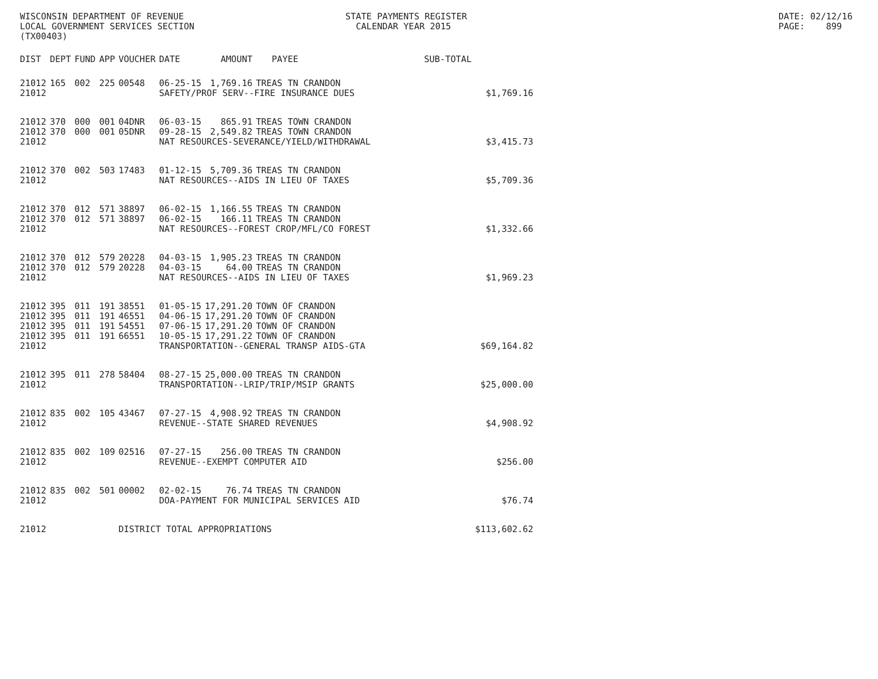WISCONSIN DEPARTMENT OF REVENUE LOCAL GOVERNMENT SERVICES SECTION (TX00403)
STATE PAYMENTS REGISTER CALENDAR YEAR 2015
DATE: 02/12/16 PAGE: 899
| DIST | DEPT | FUND | APP | VOUCHER | DATE | AMOUNT | PAYEE | SUB-TOTAL | |
| --- | --- | --- | --- | --- | --- | --- | --- | --- | --- |
| 21012 | 165 | 002 | 225 | 00548 | 06-25-15 | 1,769.16 | TREAS TN CRANDON | | |
| 21012 | | | | | SAFETY/PROF SERV--FIRE INSURANCE DUES | | | | $1,769.16 |
| 21012 | 370 | 000 | 001 | 04DNR | 06-03-15 | 865.91 | TREAS TOWN CRANDON | | |
| 21012 | 370 | 000 | 001 | 05DNR | 09-28-15 | 2,549.82 | TREAS TOWN CRANDON | | |
| 21012 | | | | | NAT RESOURCES-SEVERANCE/YIELD/WITHDRAWAL | | | | $3,415.73 |
| 21012 | 370 | 002 | 503 | 17483 | 01-12-15 | 5,709.36 | TREAS TN CRANDON | | |
| 21012 | | | | | NAT RESOURCES--AIDS IN LIEU OF TAXES | | | | $5,709.36 |
| 21012 | 370 | 012 | 571 | 38897 | 06-02-15 | 1,166.55 | TREAS TN CRANDON | | |
| 21012 | 370 | 012 | 571 | 38897 | 06-02-15 | 166.11 | TREAS TN CRANDON | | |
| 21012 | | | | | NAT RESOURCES--FOREST CROP/MFL/CO FOREST | | | | $1,332.66 |
| 21012 | 370 | 012 | 579 | 20228 | 04-03-15 | 1,905.23 | TREAS TN CRANDON | | |
| 21012 | 370 | 012 | 579 | 20228 | 04-03-15 | 64.00 | TREAS TN CRANDON | | |
| 21012 | | | | | NAT RESOURCES--AIDS IN LIEU OF TAXES | | | | $1,969.23 |
| 21012 | 395 | 011 | 191 | 38551 | 01-05-15 | 17,291.20 | TOWN OF CRANDON | | |
| 21012 | 395 | 011 | 191 | 46551 | 04-06-15 | 17,291.20 | TOWN OF CRANDON | | |
| 21012 | 395 | 011 | 191 | 54551 | 07-06-15 | 17,291.20 | TOWN OF CRANDON | | |
| 21012 | 395 | 011 | 191 | 66551 | 10-05-15 | 17,291.22 | TOWN OF CRANDON | | |
| 21012 | | | | | TRANSPORTATION--GENERAL TRANSP AIDS-GTA | | | | $69,164.82 |
| 21012 | 395 | 011 | 278 | 58404 | 08-27-15 | 25,000.00 | TREAS TN CRANDON | | |
| 21012 | | | | | TRANSPORTATION--LRIP/TRIP/MSIP GRANTS | | | | $25,000.00 |
| 21012 | 835 | 002 | 105 | 43467 | 07-27-15 | 4,908.92 | TREAS TN CRANDON | | |
| 21012 | | | | | REVENUE--STATE SHARED REVENUES | | | | $4,908.92 |
| 21012 | 835 | 002 | 109 | 02516 | 07-27-15 | 256.00 | TREAS TN CRANDON | | |
| 21012 | | | | | REVENUE--EXEMPT COMPUTER AID | | | | $256.00 |
| 21012 | 835 | 002 | 501 | 00002 | 02-02-15 | 76.74 | TREAS TN CRANDON | | |
| 21012 | | | | | DOA-PAYMENT FOR MUNICIPAL SERVICES AID | | | | $76.74 |
| 21012 | | | | DISTRICT TOTAL APPROPRIATIONS | | | | | $113,602.62 |